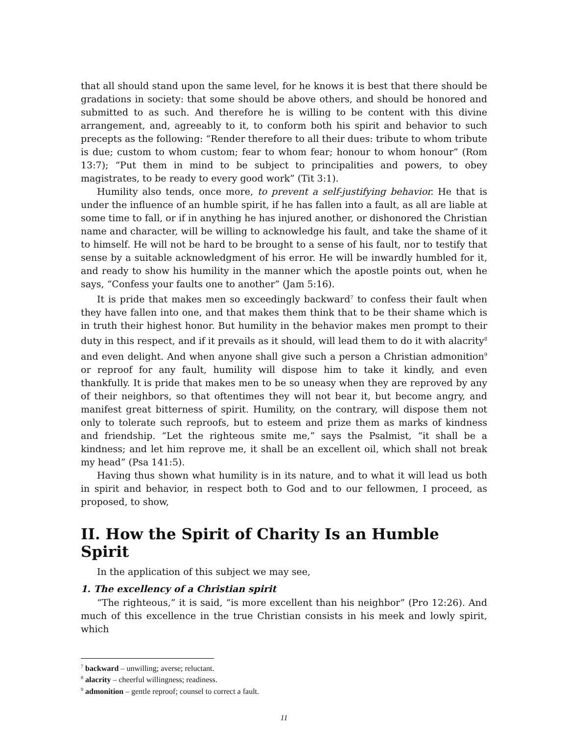that all should stand upon the same level, for he knows it is best that there should be gradations in society: that some should be above others, and should be honored and submitted to as such. And therefore he is willing to be content with this divine arrangement, and, agreeably to it, to conform both his spirit and behavior to such precepts as the following: “Render therefore to all their dues: tribute to whom tribute is due; custom to whom custom; fear to whom fear; honour to whom honour” (Rom 13:7); “Put them in mind to be subject to principalities and powers, to obey magistrates, to be ready to every good work” (Tit 3:1).
Humility also tends, once more, to prevent a self-justifying behavior. He that is under the influence of an humble spirit, if he has fallen into a fault, as all are liable at some time to fall, or if in anything he has injured another, or dishonored the Christian name and character, will be willing to acknowledge his fault, and take the shame of it to himself. He will not be hard to be brought to a sense of his fault, nor to testify that sense by a suitable acknowledgment of his error. He will be inwardly humbled for it, and ready to show his humility in the manner which the apostle points out, when he says, “Confess your faults one to another” (Jam 5:16).
It is pride that makes men so exceedingly backward<sup>7</sup> to confess their fault when they have fallen into one, and that makes them think that to be their shame which is in truth their highest honor. But humility in the behavior makes men prompt to their duty in this respect, and if it prevails as it should, will lead them to do it with alacrity<sup>8</sup> and even delight. And when anyone shall give such a person a Christian admonition<sup>9</sup> or reproof for any fault, humility will dispose him to take it kindly, and even thankfully. It is pride that makes men to be so uneasy when they are reproved by any of their neighbors, so that oftentimes they will not bear it, but become angry, and manifest great bitterness of spirit. Humility, on the contrary, will dispose them not only to tolerate such reproofs, but to esteem and prize them as marks of kindness and friendship. “Let the righteous smite me,” says the Psalmist, “it shall be a kindness; and let him reprove me, it shall be an excellent oil, which shall not break my head” (Psa 141:5).
Having thus shown what humility is in its nature, and to what it will lead us both in spirit and behavior, in respect both to God and to our fellowmen, I proceed, as proposed, to show,
II. How the Spirit of Charity Is an Humble Spirit
In the application of this subject we may see,
1. The excellency of a Christian spirit
“The righteous,” it is said, “is more excellent than his neighbor” (Pro 12:26). And much of this excellence in the true Christian consists in his meek and lowly spirit, which
<sup>7</sup> backward – unwilling; averse; reluctant.
<sup>8</sup> alacrity – cheerful willingness; readiness.
<sup>9</sup> admonition – gentle reproof; counsel to correct a fault.
11